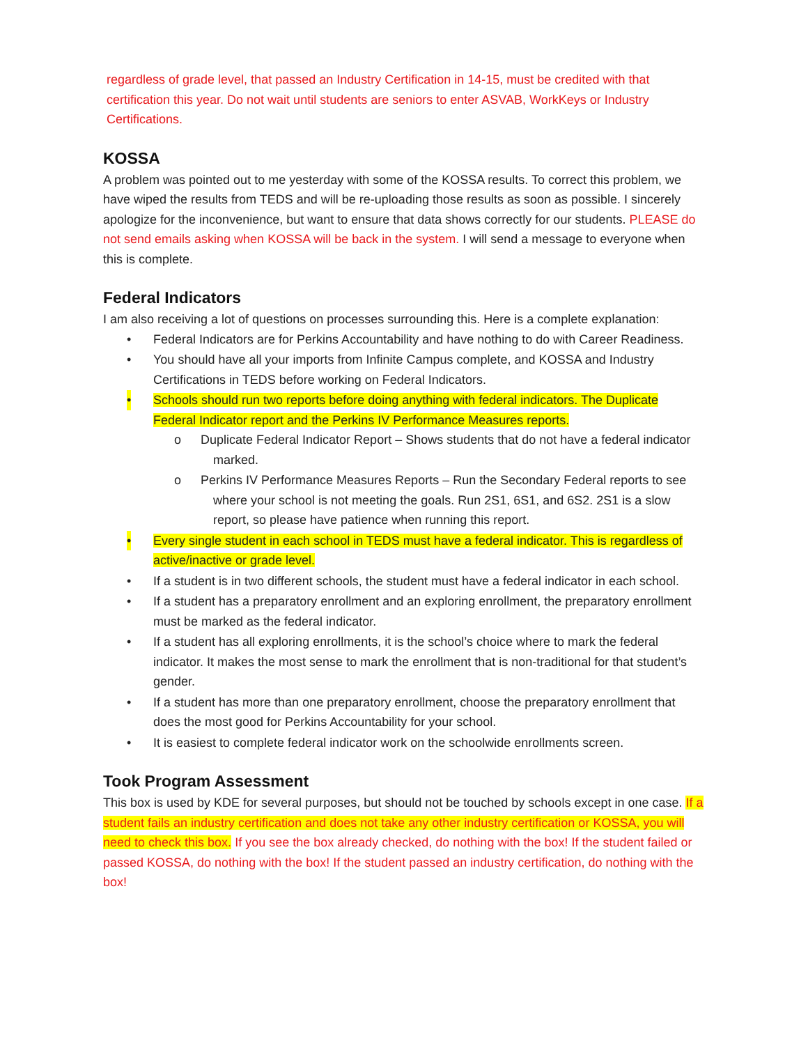regardless of grade level, that passed an Industry Certification in 14-15, must be credited with that certification this year. Do not wait until students are seniors to enter ASVAB, WorkKeys or Industry Certifications.
KOSSA
A problem was pointed out to me yesterday with some of the KOSSA results. To correct this problem, we have wiped the results from TEDS and will be re-uploading those results as soon as possible. I sincerely apologize for the inconvenience, but want to ensure that data shows correctly for our students. PLEASE do not send emails asking when KOSSA will be back in the system. I will send a message to everyone when this is complete.
Federal Indicators
I am also receiving a lot of questions on processes surrounding this. Here is a complete explanation:
• Federal Indicators are for Perkins Accountability and have nothing to do with Career Readiness.
• You should have all your imports from Infinite Campus complete, and KOSSA and Industry Certifications in TEDS before working on Federal Indicators.
• Schools should run two reports before doing anything with federal indicators. The Duplicate Federal Indicator report and the Perkins IV Performance Measures reports.
o Duplicate Federal Indicator Report – Shows students that do not have a federal indicator marked.
o Perkins IV Performance Measures Reports – Run the Secondary Federal reports to see where your school is not meeting the goals. Run 2S1, 6S1, and 6S2. 2S1 is a slow report, so please have patience when running this report.
• Every single student in each school in TEDS must have a federal indicator. This is regardless of active/inactive or grade level.
• If a student is in two different schools, the student must have a federal indicator in each school.
• If a student has a preparatory enrollment and an exploring enrollment, the preparatory enrollment must be marked as the federal indicator.
• If a student has all exploring enrollments, it is the school’s choice where to mark the federal indicator. It makes the most sense to mark the enrollment that is non-traditional for that student’s gender.
• If a student has more than one preparatory enrollment, choose the preparatory enrollment that does the most good for Perkins Accountability for your school.
• It is easiest to complete federal indicator work on the schoolwide enrollments screen.
Took Program Assessment
This box is used by KDE for several purposes, but should not be touched by schools except in one case. If a student fails an industry certification and does not take any other industry certification or KOSSA, you will need to check this box. If you see the box already checked, do nothing with the box! If the student failed or passed KOSSA, do nothing with the box! If the student passed an industry certification, do nothing with the box!